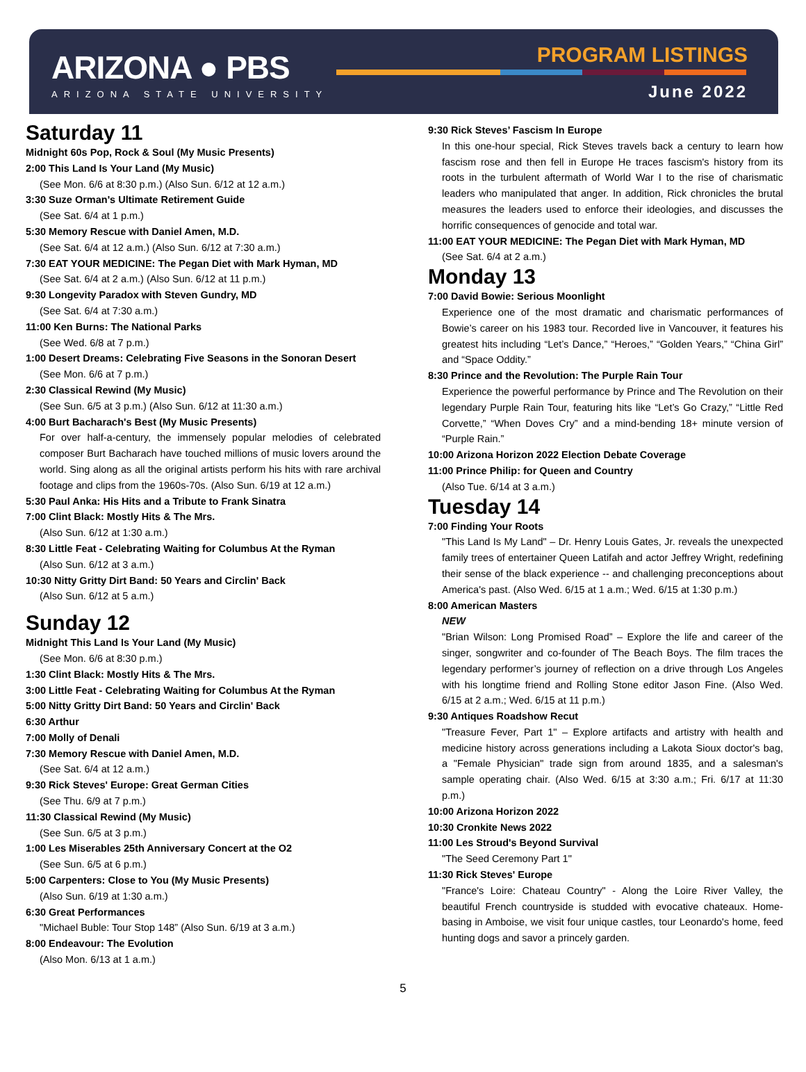ARIZONA ● PBS
ARIZONA STATE UNIVERSITY
PROGRAM LISTINGS
June 2022
Saturday 11
Midnight 60s Pop, Rock & Soul (My Music Presents)
2:00 This Land Is Your Land (My Music)
(See Mon. 6/6 at 8:30 p.m.) (Also Sun. 6/12 at 12 a.m.)
3:30 Suze Orman's Ultimate Retirement Guide
(See Sat. 6/4 at 1 p.m.)
5:30 Memory Rescue with Daniel Amen, M.D.
(See Sat. 6/4 at 12 a.m.) (Also Sun. 6/12 at 7:30 a.m.)
7:30 EAT YOUR MEDICINE: The Pegan Diet with Mark Hyman, MD
(See Sat. 6/4 at 2 a.m.) (Also Sun. 6/12 at 11 p.m.)
9:30 Longevity Paradox with Steven Gundry, MD
(See Sat. 6/4 at 7:30 a.m.)
11:00 Ken Burns: The National Parks
(See Wed. 6/8 at 7 p.m.)
1:00 Desert Dreams: Celebrating Five Seasons in the Sonoran Desert
(See Mon. 6/6 at 7 p.m.)
2:30 Classical Rewind (My Music)
(See Sun. 6/5 at 3 p.m.) (Also Sun. 6/12 at 11:30 a.m.)
4:00 Burt Bacharach's Best (My Music Presents)
For over half-a-century, the immensely popular melodies of celebrated composer Burt Bacharach have touched millions of music lovers around the world. Sing along as all the original artists perform his hits with rare archival footage and clips from the 1960s-70s. (Also Sun. 6/19 at 12 a.m.)
5:30 Paul Anka: His Hits and a Tribute to Frank Sinatra
7:00 Clint Black: Mostly Hits & The Mrs.
(Also Sun. 6/12 at 1:30 a.m.)
8:30 Little Feat - Celebrating Waiting for Columbus At the Ryman
(Also Sun. 6/12 at 3 a.m.)
10:30 Nitty Gritty Dirt Band: 50 Years and Circlin' Back
(Also Sun. 6/12 at 5 a.m.)
Sunday 12
Midnight This Land Is Your Land (My Music)
(See Mon. 6/6 at 8:30 p.m.)
1:30 Clint Black: Mostly Hits & The Mrs.
3:00 Little Feat - Celebrating Waiting for Columbus At the Ryman
5:00 Nitty Gritty Dirt Band: 50 Years and Circlin' Back
6:30 Arthur
7:00 Molly of Denali
7:30 Memory Rescue with Daniel Amen, M.D.
(See Sat. 6/4 at 12 a.m.)
9:30 Rick Steves' Europe: Great German Cities
(See Thu. 6/9 at 7 p.m.)
11:30 Classical Rewind (My Music)
(See Sun. 6/5 at 3 p.m.)
1:00 Les Miserables 25th Anniversary Concert at the O2
(See Sun. 6/5 at 6 p.m.)
5:00 Carpenters: Close to You (My Music Presents)
(Also Sun. 6/19 at 1:30 a.m.)
6:30 Great Performances
"Michael Buble: Tour Stop 148” (Also Sun. 6/19 at 3 a.m.)
8:00 Endeavour: The Evolution
(Also Mon. 6/13 at 1 a.m.)
9:30 Rick Steves’ Fascism In Europe
In this one-hour special, Rick Steves travels back a century to learn how fascism rose and then fell in Europe He traces fascism's history from its roots in the turbulent aftermath of World War I to the rise of charismatic leaders who manipulated that anger. In addition, Rick chronicles the brutal measures the leaders used to enforce their ideologies, and discusses the horrific consequences of genocide and total war.
11:00 EAT YOUR MEDICINE: The Pegan Diet with Mark Hyman, MD
(See Sat. 6/4 at 2 a.m.)
Monday 13
7:00 David Bowie: Serious Moonlight
Experience one of the most dramatic and charismatic performances of Bowie’s career on his 1983 tour. Recorded live in Vancouver, it features his greatest hits including “Let’s Dance,” “Heroes,” “Golden Years,” “China Girl” and “Space Oddity.”
8:30 Prince and the Revolution: The Purple Rain Tour
Experience the powerful performance by Prince and The Revolution on their legendary Purple Rain Tour, featuring hits like “Let’s Go Crazy,” “Little Red Corvette,” “When Doves Cry” and a mind-bending 18+ minute version of “Purple Rain.”
10:00 Arizona Horizon 2022 Election Debate Coverage
11:00 Prince Philip: for Queen and Country
(Also Tue. 6/14 at 3 a.m.)
Tuesday 14
7:00 Finding Your Roots
"This Land Is My Land" – Dr. Henry Louis Gates, Jr. reveals the unexpected family trees of entertainer Queen Latifah and actor Jeffrey Wright, redefining their sense of the black experience -- and challenging preconceptions about America's past. (Also Wed. 6/15 at 1 a.m.; Wed. 6/15 at 1:30 p.m.)
8:00 American Masters
NEW
"Brian Wilson: Long Promised Road” – Explore the life and career of the singer, songwriter and co-founder of The Beach Boys. The film traces the legendary performer’s journey of reflection on a drive through Los Angeles with his longtime friend and Rolling Stone editor Jason Fine. (Also Wed. 6/15 at 2 a.m.; Wed. 6/15 at 11 p.m.)
9:30 Antiques Roadshow Recut
"Treasure Fever, Part 1" – Explore artifacts and artistry with health and medicine history across generations including a Lakota Sioux doctor's bag, a "Female Physician" trade sign from around 1835, and a salesman's sample operating chair. (Also Wed. 6/15 at 3:30 a.m.; Fri. 6/17 at 11:30 p.m.)
10:00 Arizona Horizon 2022
10:30 Cronkite News 2022
11:00 Les Stroud's Beyond Survival
"The Seed Ceremony Part 1"
11:30 Rick Steves' Europe
"France's Loire: Chateau Country" - Along the Loire River Valley, the beautiful French countryside is studded with evocative chateaux. Home-basing in Amboise, we visit four unique castles, tour Leonardo's home, feed hunting dogs and savor a princely garden.
5